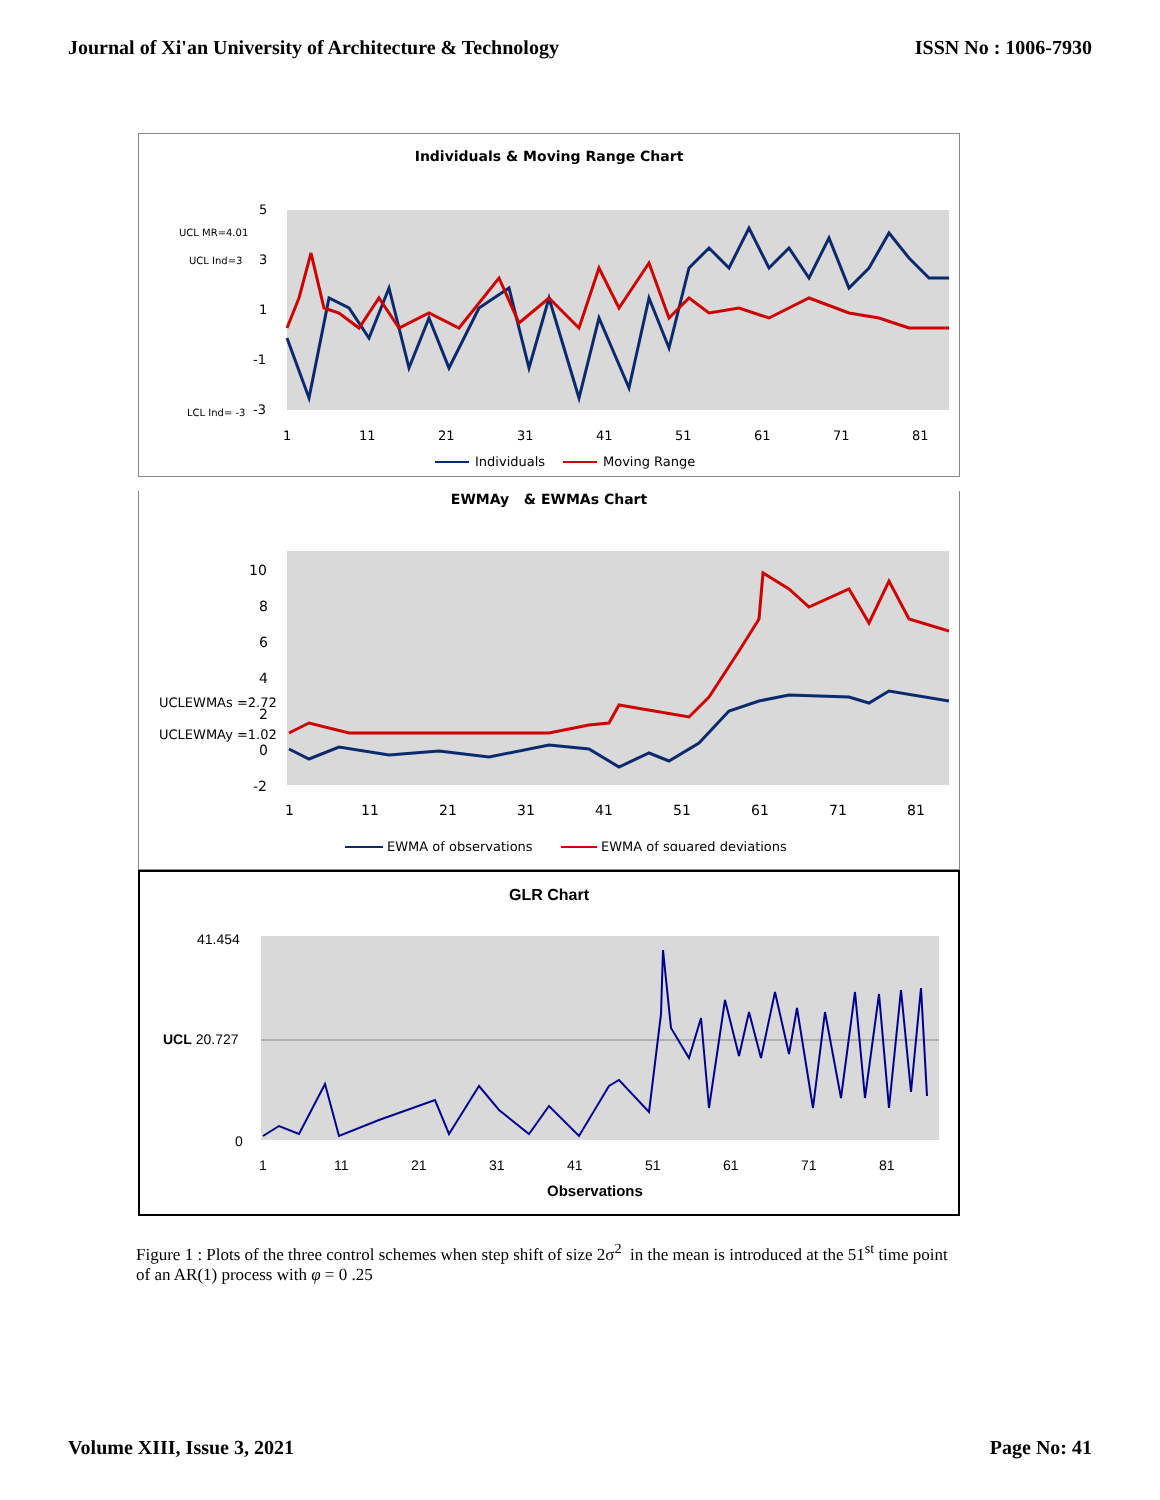Journal of Xi'an University of Architecture & Technology ISSN No : 1006-7930
Individuals & Moving Range Chart
UCL MR=4.01
5
UCL Ind=3
3
1
-1
LCL Ind= -3
-3
1
11
21
31
41
51
61
71
81
Individuals
Moving Range
EWMAy & EWMAs Chart
10
8
6
4
UCLEWMAs =2.72
2
UCLEWMAy =1.02
0
-2
1
11
21
31
41
51
61
71
81
EWMA of observations
EWMA of squared deviations
GLR Chart
41.454
UCL 20.727
0
1
11
21
31
41
51
61
71
81
Observations
Figure 1 : Plots of the three control schemes when step shift of size 2σ<sup>2</sup> in the mean is introduced at the 51<sup>st</sup> time point of an AR(1) process with φ = 0 .25
Volume XIII, Issue 3, 2021 Page No: 41